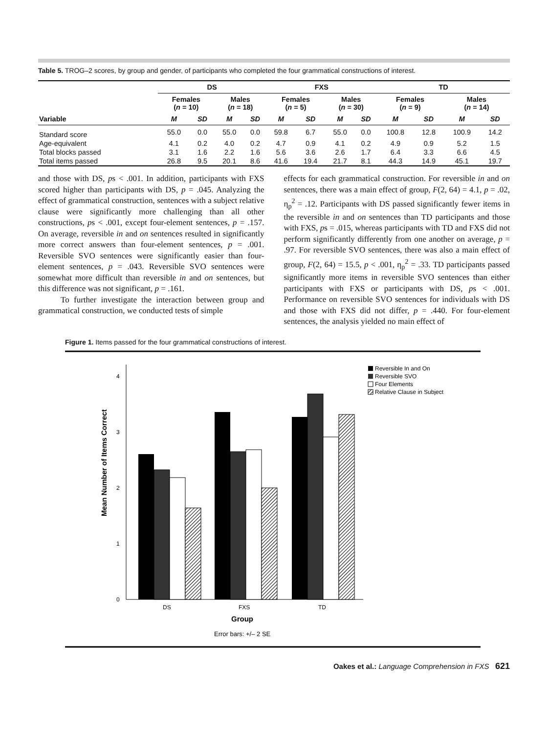Table 5. TROG–2 scores, by group and gender, of participants who completed the four grammatical constructions of interest.
| | DS | | | | FXS | | | | TD | | | |
| --- | --- | --- | --- | --- | --- | --- | --- | --- | --- | --- | --- | --- |
| | Females ( n = 10) | | Males ( n = 18) | | Females ( n = 5) | | Males ( n = 30) | | Females ( n = 9) | | Males ( n = 14) | |
| Variable | M | SD | M | SD | M | SD | M | SD | M | SD | M | SD |
| Standard score | 55.0 | 0.0 | 55.0 | 0.0 | 59.8 | 6.7 | 55.0 | 0.0 | 100.8 | 12.8 | 100.9 | 14.2 |
| Age-equivalent | 4.1 | 0.2 | 4.0 | 0.2 | 4.7 | 0.9 | 4.1 | 0.2 | 4.9 | 0.9 | 5.2 | 1.5 |
| Total blocks passed | 3.1 | 1.6 | 2.2 | 1.6 | 5.6 | 3.6 | 2.6 | 1.7 | 6.4 | 3.3 | 6.6 | 4.5 |
| Total items passed | 26.8 | 9.5 | 20.1 | 8.6 | 41.6 | 19.4 | 21.7 | 8.1 | 44.3 | 14.9 | 45.1 | 19.7 |
and those with DS, ps < .001. In addition, participants with FXS scored higher than participants with DS, p = .045. Analyzing the effect of grammatical construction, sentences with a subject relative clause were significantly more challenging than all other constructions, ps < .001, except four-element sentences, p = .157. On average, reversible in and on sentences resulted in significantly more correct answers than four-element sentences, p = .001. Reversible SVO sentences were significantly easier than four-element sentences, p = .043. Reversible SVO sentences were somewhat more difficult than reversible in and on sentences, but this difference was not significant, p = .161.
To further investigate the interaction between group and grammatical construction, we conducted tests of simple
effects for each grammatical construction. For reversible in and on sentences, there was a main effect of group, F(2, 64) = 4.1, p = .02, η<sub>p</sub><sup>2</sup> = .12. Participants with DS passed significantly fewer items in the reversible in and on sentences than TD participants and those with FXS, ps = .015, whereas participants with TD and FXS did not perform significantly differently from one another on average, p = .97. For reversible SVO sentences, there was also a main effect of group, F(2, 64) = 15.5, p < .001, η<sub>p</sub><sup>2</sup> = .33. TD participants passed significantly more items in reversible SVO sentences than either participants with FXS or participants with DS, ps < .001. Performance on reversible SVO sentences for individuals with DS and those with FXS did not differ, p = .440. For four-element sentences, the analysis yielded no main effect of
Figure 1. Items passed for the four grammatical constructions of interest.
0
1
2
3
4
Mean Number of Items Correct
DS
FXS
TD
Group
Error bars: +/– 2 SE
Reversible In and On
Reversible SVO
Four Elements
Relative Clause in Subject
Oakes et al.: Language Comprehension in FXS 621